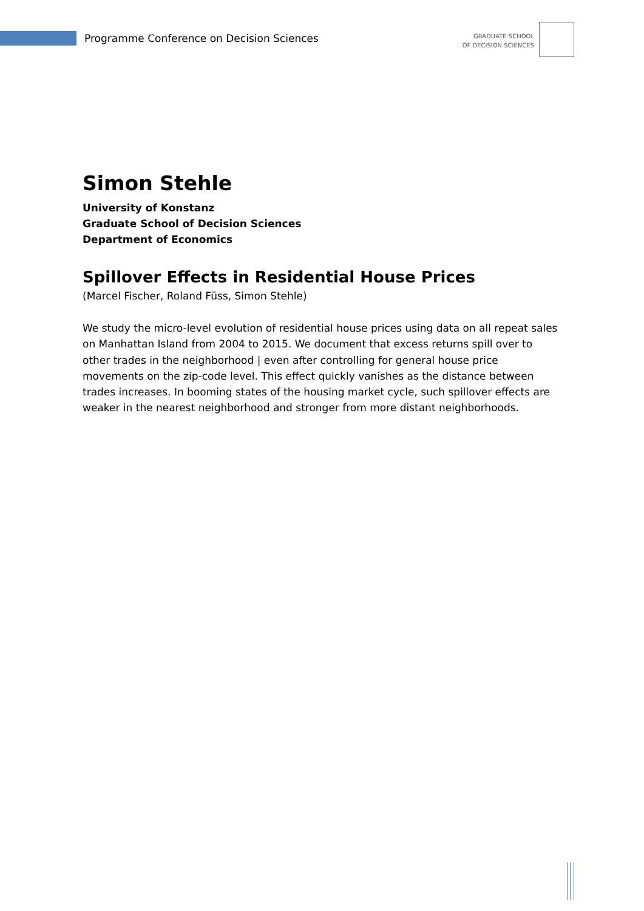Programme Conference on Decision Sciences
GRADUATE SCHOOL
OF DECISION SCIENCES
Simon Stehle
University of Konstanz
Graduate School of Decision Sciences
Department of Economics
Spillover Effects in Residential House Prices
(Marcel Fischer, Roland Füss, Simon Stehle)
We study the micro-level evolution of residential house prices using data on all repeat sales on Manhattan Island from 2004 to 2015. We document that excess returns spill over to other trades in the neighborhood | even after controlling for general house price movements on the zip-code level. This effect quickly vanishes as the distance between trades increases. In booming states of the housing market cycle, such spillover effects are weaker in the nearest neighborhood and stronger from more distant neighborhoods.